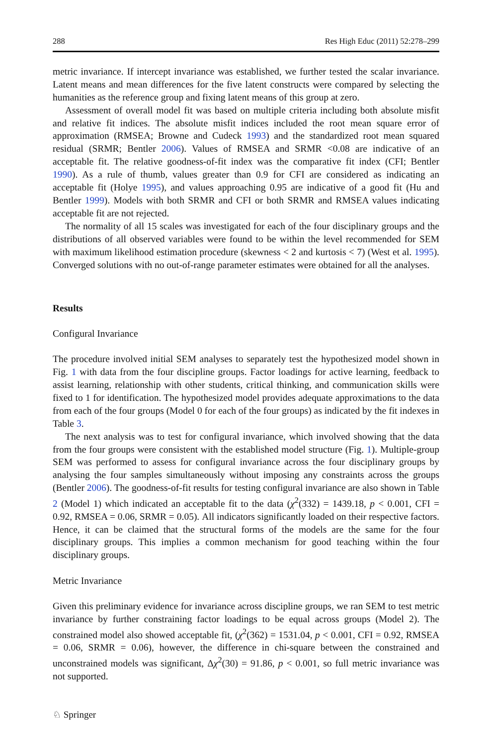288 Res High Educ (2011) 52:278–299
metric invariance. If intercept invariance was established, we further tested the scalar invariance. Latent means and mean differences for the five latent constructs were compared by selecting the humanities as the reference group and fixing latent means of this group at zero.
Assessment of overall model fit was based on multiple criteria including both absolute misfit and relative fit indices. The absolute misfit indices included the root mean square error of approximation (RMSEA; Browne and Cudeck 1993) and the standardized root mean squared residual (SRMR; Bentler 2006). Values of RMSEA and SRMR <0.08 are indicative of an acceptable fit. The relative goodness-of-fit index was the comparative fit index (CFI; Bentler 1990). As a rule of thumb, values greater than 0.9 for CFI are considered as indicating an acceptable fit (Holye 1995), and values approaching 0.95 are indicative of a good fit (Hu and Bentler 1999). Models with both SRMR and CFI or both SRMR and RMSEA values indicating acceptable fit are not rejected.
The normality of all 15 scales was investigated for each of the four disciplinary groups and the distributions of all observed variables were found to be within the level recommended for SEM with maximum likelihood estimation procedure (skewness < 2 and kurtosis < 7) (West et al. 1995). Converged solutions with no out-of-range parameter estimates were obtained for all the analyses.
Results
Configural Invariance
The procedure involved initial SEM analyses to separately test the hypothesized model shown in Fig. 1 with data from the four discipline groups. Factor loadings for active learning, feedback to assist learning, relationship with other students, critical thinking, and communication skills were fixed to 1 for identification. The hypothesized model provides adequate approximations to the data from each of the four groups (Model 0 for each of the four groups) as indicated by the fit indexes in Table 3.
The next analysis was to test for configural invariance, which involved showing that the data from the four groups were consistent with the established model structure (Fig. 1). Multiple-group SEM was performed to assess for configural invariance across the four disciplinary groups by analysing the four samples simultaneously without imposing any constraints across the groups (Bentler 2006). The goodness-of-fit results for testing configural invariance are also shown in Table 2 (Model 1) which indicated an acceptable fit to the data (χ<sup>2</sup>(332) = 1439.18, p < 0.001, CFI = 0.92, RMSEA = 0.06, SRMR = 0.05). All indicators significantly loaded on their respective factors. Hence, it can be claimed that the structural forms of the models are the same for the four disciplinary groups. This implies a common mechanism for good teaching within the four disciplinary groups.
Metric Invariance
Given this preliminary evidence for invariance across discipline groups, we ran SEM to test metric invariance by further constraining factor loadings to be equal across groups (Model 2). The constrained model also showed acceptable fit, (χ<sup>2</sup>(362) = 1531.04, p < 0.001, CFI = 0.92, RMSEA = 0.06, SRMR = 0.06), however, the difference in chi-square between the constrained and unconstrained models was significant, Δχ<sup>2</sup>(30) = 91.86, p < 0.001, so full metric invariance was not supported.
♘ Springer